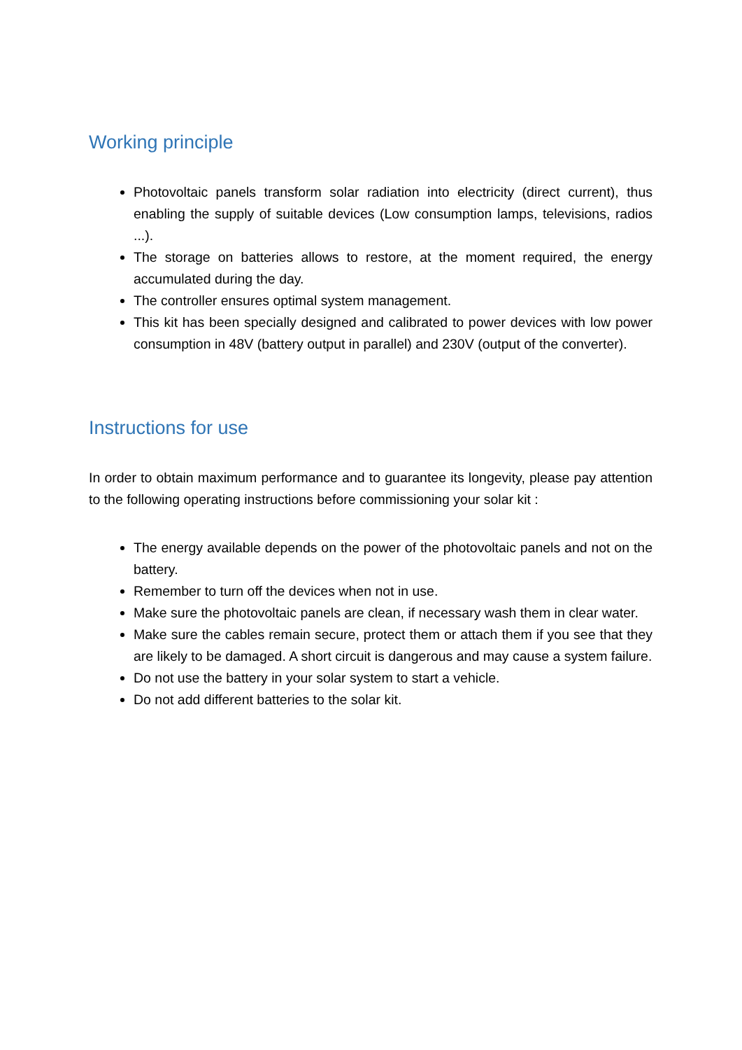Working principle
Photovoltaic panels transform solar radiation into electricity (direct current), thus enabling the supply of suitable devices (Low consumption lamps, televisions, radios ...).
The storage on batteries allows to restore, at the moment required, the energy accumulated during the day.
The controller ensures optimal system management.
This kit has been specially designed and calibrated to power devices with low power consumption in 48V (battery output in parallel) and 230V (output of the converter).
Instructions for use
In order to obtain maximum performance and to guarantee its longevity, please pay attention to the following operating instructions before commissioning your solar kit :
The energy available depends on the power of the photovoltaic panels and not on the battery.
Remember to turn off the devices when not in use.
Make sure the photovoltaic panels are clean, if necessary wash them in clear water.
Make sure the cables remain secure, protect them or attach them if you see that they are likely to be damaged. A short circuit is dangerous and may cause a system failure.
Do not use the battery in your solar system to start a vehicle.
Do not add different batteries to the solar kit.